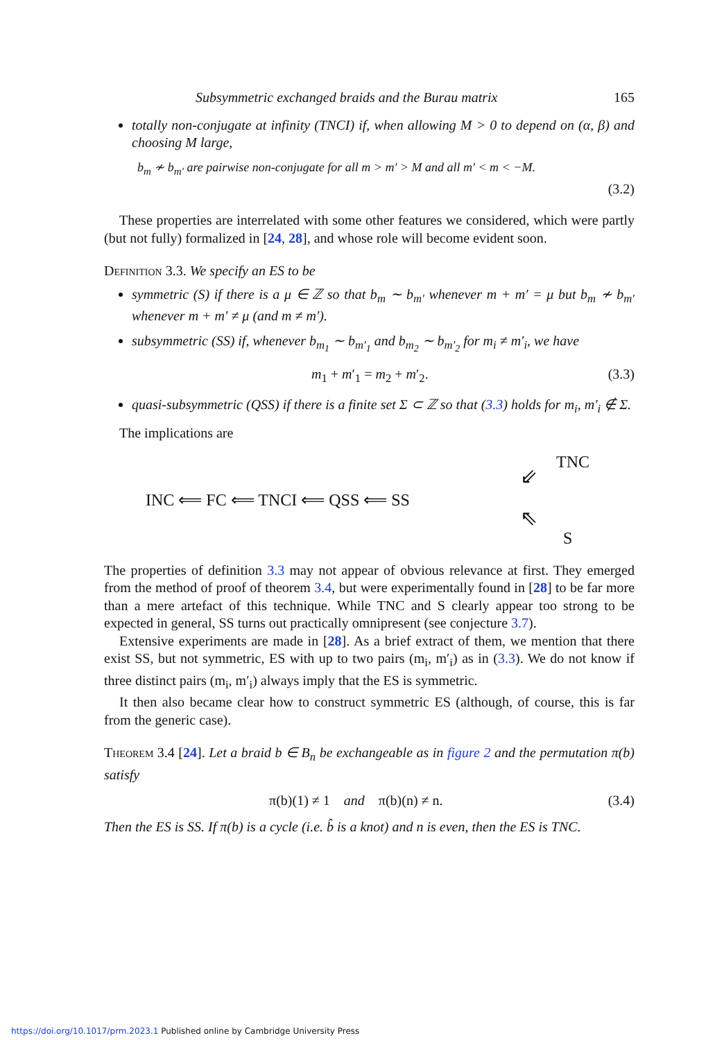Subsymmetric exchanged braids and the Burau matrix 165
totally non-conjugate at infinity (TNCI) if, when allowing M > 0 to depend on (α, β) and choosing M large,
b<sub>m</sub> ≁ b<sub>m′</sub> are pairwise non-conjugate for all m > m′ > M and all m′ < m < −M.
(3.2)
These properties are interrelated with some other features we considered, which were partly (but not fully) formalized in [24, 28], and whose role will become evident soon.
Definition 3.3. We specify an ES to be
symmetric (S) if there is a μ ∈ ℤ so that b<sub>m</sub> ∼ b<sub>m′</sub> whenever m + m′ = μ but b<sub>m</sub> ≁ b<sub>m′</sub> whenever m + m′ ≠ μ (and m ≠ m′).
subsymmetric (SS) if, whenever b<sub>m<sub>1</sub></sub> ∼ b<sub>m′<sub>1</sub></sub> and b<sub>m<sub>2</sub></sub> ∼ b<sub>m′<sub>2</sub></sub> for m<sub>i</sub> ≠ m′<sub>i</sub>, we have
m<sub>1</sub> + m′<sub>1</sub> = m<sub>2</sub> + m′<sub>2</sub>. (3.3)
quasi-subsymmetric (QSS) if there is a finite set Σ ⊂ ℤ so that (3.3) holds for m<sub>i</sub>, m′<sub>i</sub> ∉ Σ.
The implications are
INC ⟸ FC ⟸ TNCI ⟸ QSS ⟸ SS
TNC
⇙
⇖
S
The properties of definition 3.3 may not appear of obvious relevance at first. They emerged from the method of proof of theorem 3.4, but were experimentally found in [28] to be far more than a mere artefact of this technique. While TNC and S clearly appear too strong to be expected in general, SS turns out practically omnipresent (see conjecture 3.7).
Extensive experiments are made in [28]. As a brief extract of them, we mention that there exist SS, but not symmetric, ES with up to two pairs (m<sub>i</sub>, m′<sub>i</sub>) as in (3.3). We do not know if three distinct pairs (m<sub>i</sub>, m′<sub>i</sub>) always imply that the ES is symmetric.
It then also became clear how to construct symmetric ES (although, of course, this is far from the generic case).
Theorem 3.4 [24]. Let a braid b ∈ B<sub>n</sub> be exchangeable as in figure 2 and the permutation π(b) satisfy
π(b)(1) ≠ 1 and π(b)(n) ≠ n. (3.4)
Then the ES is SS. If π(b) is a cycle (i.e. b̂ is a knot) and n is even, then the ES is TNC.
https://doi.org/10.1017/prm.2023.1 Published online by Cambridge University Press